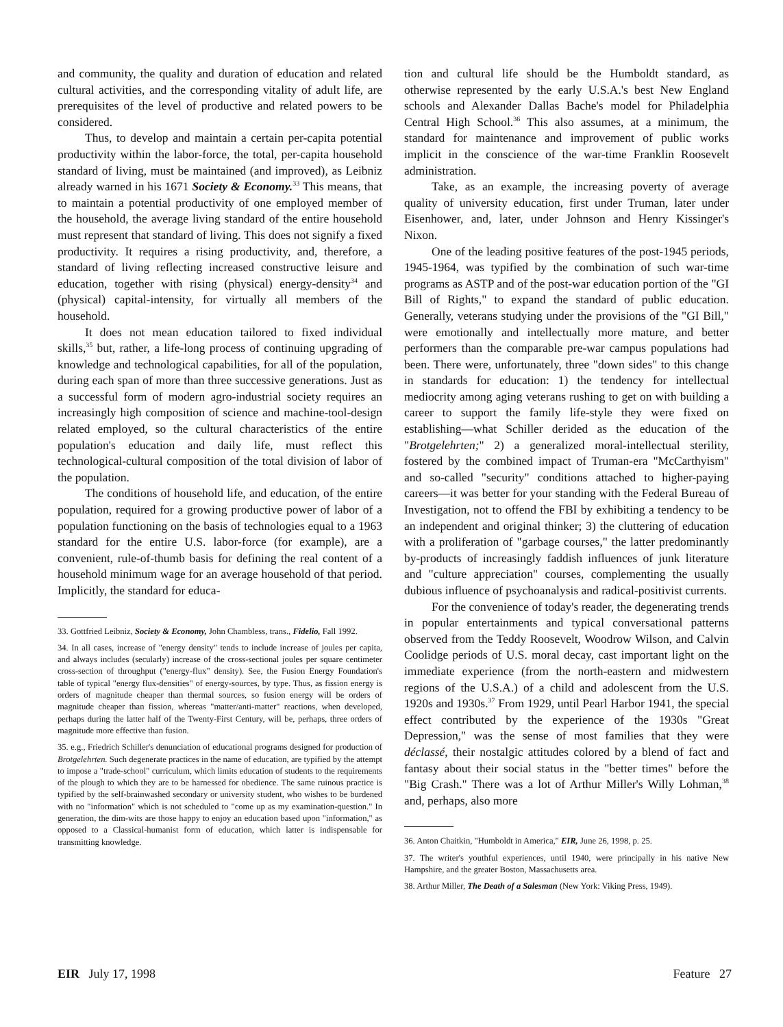and community, the quality and duration of education and related cultural activities, and the corresponding vitality of adult life, are prerequisites of the level of productive and related powers to be considered.
Thus, to develop and maintain a certain per-capita potential productivity within the labor-force, the total, per-capita household standard of living, must be maintained (and improved), as Leibniz already warned in his 1671 Society & Economy.<sup>33</sup> This means, that to maintain a potential productivity of one employed member of the household, the average living standard of the entire household must represent that standard of living. This does not signify a fixed productivity. It requires a rising productivity, and, therefore, a standard of living reflecting increased constructive leisure and education, together with rising (physical) energy-density<sup>34</sup> and (physical) capital-intensity, for virtually all members of the household.
It does not mean education tailored to fixed individual skills,<sup>35</sup> but, rather, a life-long process of continuing upgrading of knowledge and technological capabilities, for all of the population, during each span of more than three successive generations. Just as a successful form of modern agro-industrial society requires an increasingly high composition of science and machine-tool-design related employed, so the cultural characteristics of the entire population's education and daily life, must reflect this technological-cultural composition of the total division of labor of the population.
The conditions of household life, and education, of the entire population, required for a growing productive power of labor of a population functioning on the basis of technologies equal to a 1963 standard for the entire U.S. labor-force (for example), are a convenient, rule-of-thumb basis for defining the real content of a household minimum wage for an average household of that period. Implicitly, the standard for educa-
33. Gottfried Leibniz, Society & Economy, John Chambless, trans., Fidelio, Fall 1992.
34. In all cases, increase of "energy density" tends to include increase of joules per capita, and always includes (secularly) increase of the cross-sectional joules per square centimeter cross-section of throughput ("energy-flux" density). See, the Fusion Energy Foundation's table of typical "energy flux-densities" of energy-sources, by type. Thus, as fission energy is orders of magnitude cheaper than thermal sources, so fusion energy will be orders of magnitude cheaper than fission, whereas "matter/anti-matter" reactions, when developed, perhaps during the latter half of the Twenty-First Century, will be, perhaps, three orders of magnitude more effective than fusion.
35. e.g., Friedrich Schiller's denunciation of educational programs designed for production of Brotgelehrten. Such degenerate practices in the name of education, are typified by the attempt to impose a "trade-school" curriculum, which limits education of students to the requirements of the plough to which they are to be harnessed for obedience. The same ruinous practice is typified by the self-brainwashed secondary or university student, who wishes to be burdened with no "information" which is not scheduled to "come up as my examination-question." In generation, the dim-wits are those happy to enjoy an education based upon "information," as opposed to a Classical-humanist form of education, which latter is indispensable for transmitting knowledge.
tion and cultural life should be the Humboldt standard, as otherwise represented by the early U.S.A.'s best New England schools and Alexander Dallas Bache's model for Philadelphia Central High School.<sup>36</sup> This also assumes, at a minimum, the standard for maintenance and improvement of public works implicit in the conscience of the war-time Franklin Roosevelt administration.
Take, as an example, the increasing poverty of average quality of university education, first under Truman, later under Eisenhower, and, later, under Johnson and Henry Kissinger's Nixon.
One of the leading positive features of the post-1945 periods, 1945-1964, was typified by the combination of such war-time programs as ASTP and of the post-war education portion of the "GI Bill of Rights," to expand the standard of public education. Generally, veterans studying under the provisions of the "GI Bill," were emotionally and intellectually more mature, and better performers than the comparable pre-war campus populations had been. There were, unfortunately, three "down sides" to this change in standards for education: 1) the tendency for intellectual mediocrity among aging veterans rushing to get on with building a career to support the family life-style they were fixed on establishing—what Schiller derided as the education of the "Brotgelehrten;" 2) a generalized moral-intellectual sterility, fostered by the combined impact of Truman-era "McCarthyism" and so-called "security" conditions attached to higher-paying careers—it was better for your standing with the Federal Bureau of Investigation, not to offend the FBI by exhibiting a tendency to be an independent and original thinker; 3) the cluttering of education with a proliferation of "garbage courses," the latter predominantly by-products of increasingly faddish influences of junk literature and "culture appreciation" courses, complementing the usually dubious influence of psychoanalysis and radical-positivist currents.
For the convenience of today's reader, the degenerating trends in popular entertainments and typical conversational patterns observed from the Teddy Roosevelt, Woodrow Wilson, and Calvin Coolidge periods of U.S. moral decay, cast important light on the immediate experience (from the north-eastern and midwestern regions of the U.S.A.) of a child and adolescent from the U.S. 1920s and 1930s.<sup>37</sup> From 1929, until Pearl Harbor 1941, the special effect contributed by the experience of the 1930s "Great Depression," was the sense of most families that they were déclassé, their nostalgic attitudes colored by a blend of fact and fantasy about their social status in the "better times" before the "Big Crash." There was a lot of Arthur Miller's Willy Lohman,<sup>38</sup> and, perhaps, also more
36. Anton Chaitkin, "Humboldt in America," EIR, June 26, 1998, p. 25.
37. The writer's youthful experiences, until 1940, were principally in his native New Hampshire, and the greater Boston, Massachusetts area.
38. Arthur Miller, The Death of a Salesman (New York: Viking Press, 1949).
EIR July 17, 1998 Feature 27